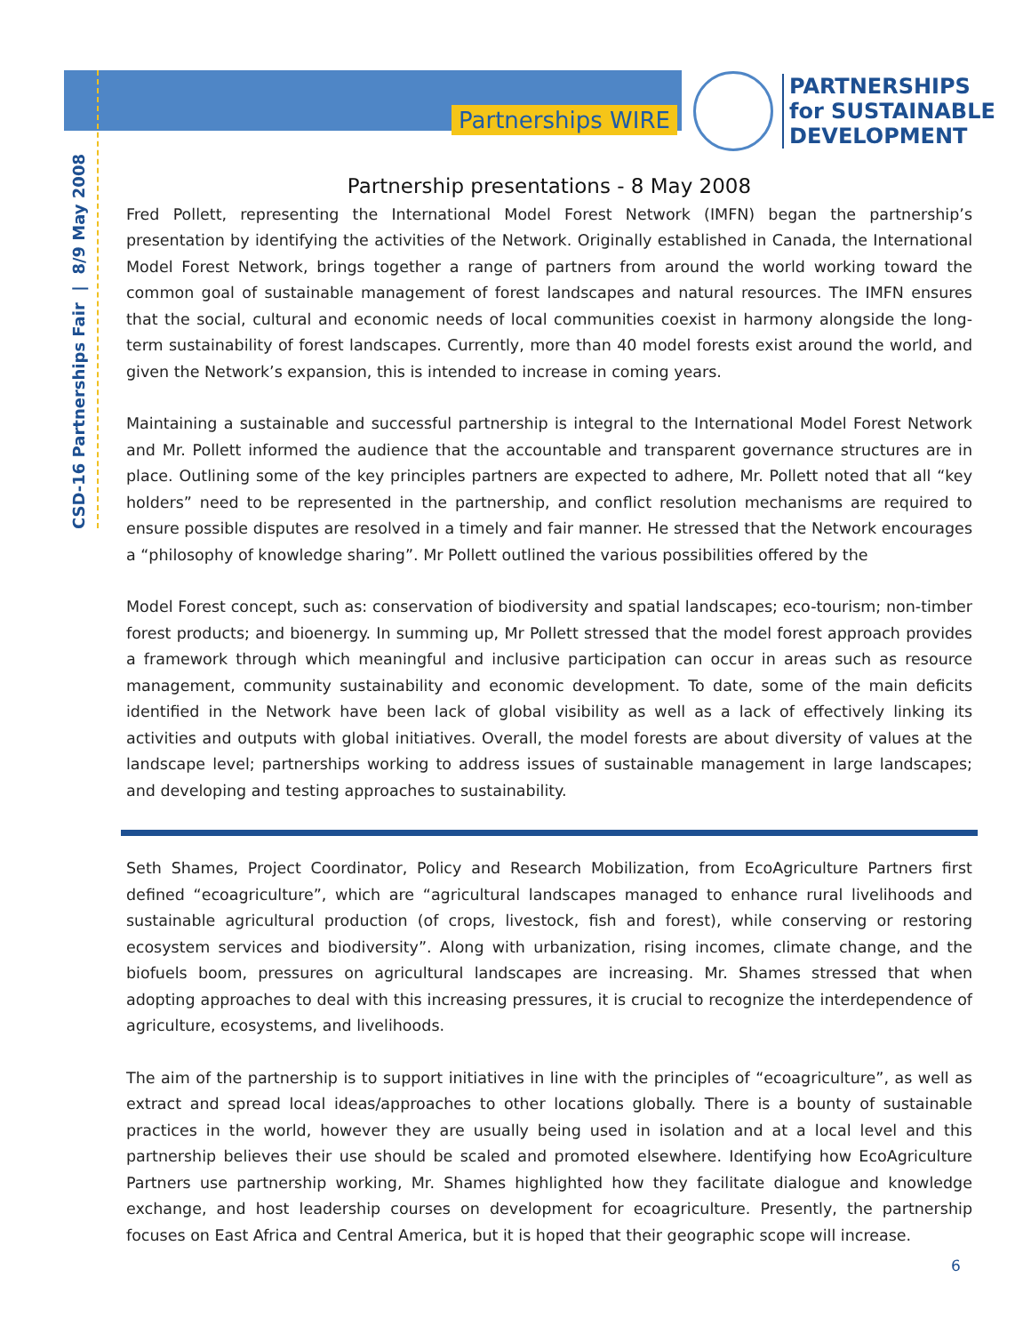Partnerships WIRE
PARTNERSHIPS
for SUSTAINABLE
DEVELOPMENT
CSD-16 Partnerships Fair | 8/9 May 2008
Partnership presentations - 8 May 2008
Fred Pollett, representing the International Model Forest Network (IMFN) began the partnership’s presentation by identifying the activities of the Network. Originally established in Canada, the International Model Forest Network, brings together a range of partners from around the world working toward the common goal of sustainable management of forest landscapes and natural resources. The IMFN ensures that the social, cultural and economic needs of local communities coexist in harmony alongside the long-term sustainability of forest landscapes. Currently, more than 40 model forests exist around the world, and given the Network’s expansion, this is intended to increase in coming years.
Maintaining a sustainable and successful partnership is integral to the International Model Forest Network and Mr. Pollett informed the audience that the accountable and transparent governance structures are in place. Outlining some of the key principles partners are expected to adhere, Mr. Pollett noted that all “key holders” need to be represented in the partnership, and conflict resolution mechanisms are required to ensure possible disputes are resolved in a timely and fair manner. He stressed that the Network encourages a “philosophy of knowledge sharing”. Mr Pollett outlined the various possibilities offered by the
Model Forest concept, such as: conservation of biodiversity and spatial landscapes; eco-tourism; non-timber forest products; and bioenergy. In summing up, Mr Pollett stressed that the model forest approach provides a framework through which meaningful and inclusive participation can occur in areas such as resource management, community sustainability and economic development. To date, some of the main deficits identified in the Network have been lack of global visibility as well as a lack of effectively linking its activities and outputs with global initiatives. Overall, the model forests are about diversity of values at the landscape level; partnerships working to address issues of sustainable management in large landscapes; and developing and testing approaches to sustainability.
Seth Shames, Project Coordinator, Policy and Research Mobilization, from EcoAgriculture Partners first defined “ecoagriculture”, which are “agricultural landscapes managed to enhance rural livelihoods and sustainable agricultural production (of crops, livestock, fish and forest), while conserving or restoring ecosystem services and biodiversity”. Along with urbanization, rising incomes, climate change, and the biofuels boom, pressures on agricultural landscapes are increasing. Mr. Shames stressed that when adopting approaches to deal with this increasing pressures, it is crucial to recognize the interdependence of agriculture, ecosystems, and livelihoods.
The aim of the partnership is to support initiatives in line with the principles of “ecoagriculture”, as well as extract and spread local ideas/approaches to other locations globally. There is a bounty of sustainable practices in the world, however they are usually being used in isolation and at a local level and this partnership believes their use should be scaled and promoted elsewhere. Identifying how EcoAgriculture Partners use partnership working, Mr. Shames highlighted how they facilitate dialogue and knowledge exchange, and host leadership courses on development for ecoagriculture. Presently, the partnership focuses on East Africa and Central America, but it is hoped that their geographic scope will increase.
6